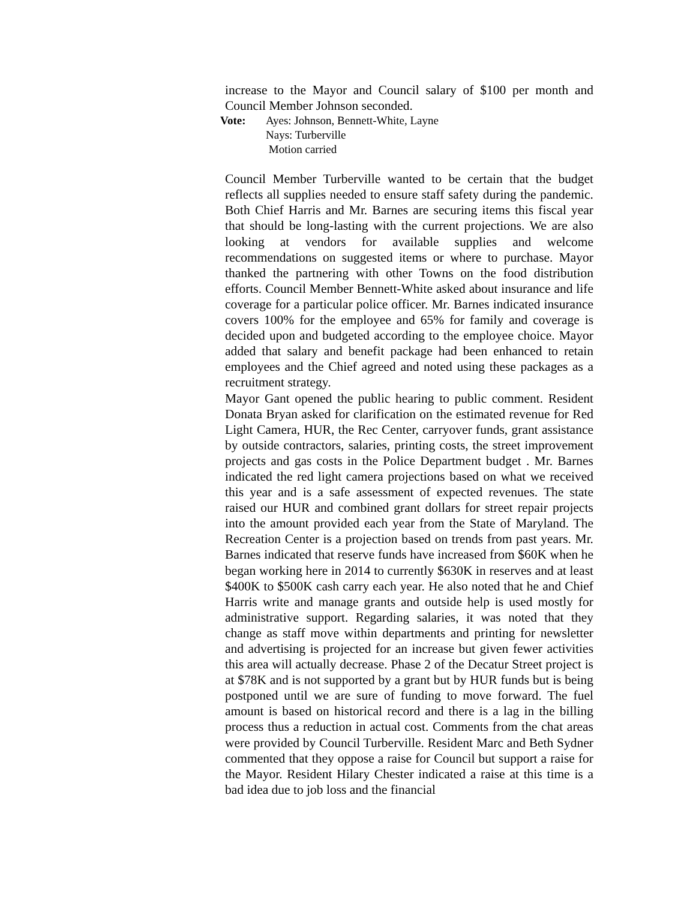increase to the Mayor and Council salary of $100 per month and Council Member Johnson seconded.
Vote: Ayes: Johnson, Bennett-White, Layne
Nays: Turberville
Motion carried
Council Member Turberville wanted to be certain that the budget reflects all supplies needed to ensure staff safety during the pandemic. Both Chief Harris and Mr. Barnes are securing items this fiscal year that should be long-lasting with the current projections. We are also looking at vendors for available supplies and welcome recommendations on suggested items or where to purchase. Mayor thanked the partnering with other Towns on the food distribution efforts. Council Member Bennett-White asked about insurance and life coverage for a particular police officer. Mr. Barnes indicated insurance covers 100% for the employee and 65% for family and coverage is decided upon and budgeted according to the employee choice. Mayor added that salary and benefit package had been enhanced to retain employees and the Chief agreed and noted using these packages as a recruitment strategy.
Mayor Gant opened the public hearing to public comment. Resident Donata Bryan asked for clarification on the estimated revenue for Red Light Camera, HUR, the Rec Center, carryover funds, grant assistance by outside contractors, salaries, printing costs, the street improvement projects and gas costs in the Police Department budget . Mr. Barnes indicated the red light camera projections based on what we received this year and is a safe assessment of expected revenues. The state raised our HUR and combined grant dollars for street repair projects into the amount provided each year from the State of Maryland. The Recreation Center is a projection based on trends from past years. Mr. Barnes indicated that reserve funds have increased from $60K when he began working here in 2014 to currently $630K in reserves and at least $400K to $500K cash carry each year. He also noted that he and Chief Harris write and manage grants and outside help is used mostly for administrative support. Regarding salaries, it was noted that they change as staff move within departments and printing for newsletter and advertising is projected for an increase but given fewer activities this area will actually decrease. Phase 2 of the Decatur Street project is at $78K and is not supported by a grant but by HUR funds but is being postponed until we are sure of funding to move forward. The fuel amount is based on historical record and there is a lag in the billing process thus a reduction in actual cost. Comments from the chat areas were provided by Council Turberville. Resident Marc and Beth Sydner commented that they oppose a raise for Council but support a raise for the Mayor. Resident Hilary Chester indicated a raise at this time is a bad idea due to job loss and the financial